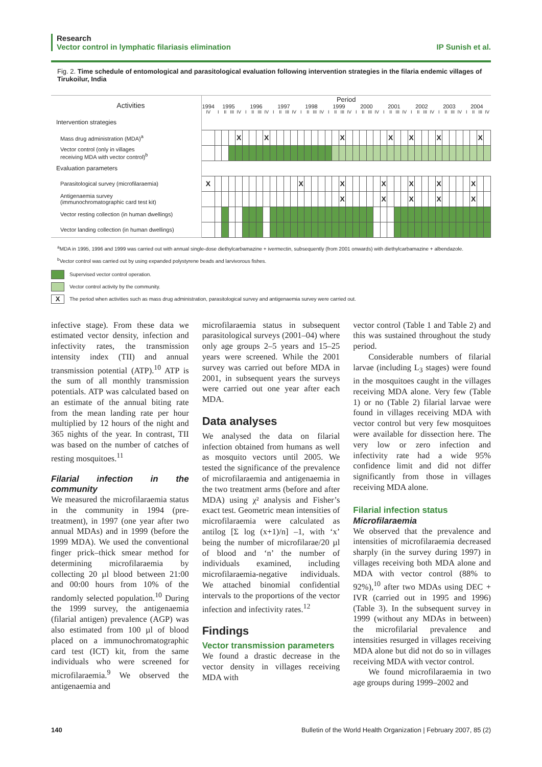Research
Vector control in lymphatic filariasis elimination IP Sunish et al.
Fig. 2. Time schedule of entomological and parasitological evaluation following intervention strategies in the filaria endemic villages of Tirukoilur, India
| Activities | Period | | | | | | | | | | | | | | | | | | | | | | | | | | | | | | | | | | | | | | | | |
| --- | --- | --- | --- | --- | --- | --- | --- | --- | --- | --- | --- | --- | --- | --- | --- | --- | --- | --- | --- | --- | --- | --- | --- | --- | --- | --- | --- | --- | --- | --- | --- | --- | --- | --- | --- | --- | --- | --- | --- | --- | --- |
| | 1994 | 1995 | | | | 1996 | | | | 1997 | | | | 1998 | | | | 1999 | | | | 2000 | | | | 2001 | | | | 2002 | | | | 2003 | | | | 2004 | | | |
| | IV | I | II | III | IV | I | II | III | IV | I | II | III | IV | I | II | III | IV | I | II | III | IV | I | II | III | IV | I | II | III | IV | I | II | III | IV | I | II | III | IV | I | II | III | IV |
| Intervention strategies | | | | | | | | | | | | | | | | | | | | | | | | | | | | | | | | | | | | | | | | | |
| Mass drug administration (MDA)<sup>a</sup> | | | | | X | | | | X | | | | | | | | | | | X | | | | | | | X | | | X | | | | X | | | | | | X | |
| Vector control (only in villages receiving MDA with vector control)<sup>b</sup> | | | | | | | | | | | | | | | | | | | | | | | | | | | | | | | | | | | | | | | | | |
| Evaluation parameters | | | | | | | | | | | | | | | | | | | | | | | | | | | | | | | | | | | | | | | | | |
| Parasitological survey (microfilaraemia) | X | | | | | | | | | | | | | X | | | | | | X | | | | | | X | | | | X | | | | X | | | | | X | | |
| Antigenaemia survey (immunochromatographic card test kit) | | | | | | | | | | | | | | | | | | | | X | | | | | | X | | | | X | | | | X | | | | | X | | |
| Vector resting collection (in human dwellings) | | | | | | | | | | | | | | | | | | | | | | | | | | | | | | | | | | | | | | | | | |
| Vector landing collection (in human dwellings) | | | | | | | | | | | | | | | | | | | | | | | | | | | | | | | | | | | | | | | | | |
<sup>a</sup> MDA in 1995, 1996 and 1999 was carried out with annual single-dose diethylcarbamazine + ivermectin, subsequently (from 2001 onwards) with diethylcarbamazine + albendazole.
<sup>b</sup> Vector control was carried out by using expanded polystyrene beads and larvivorous fishes.
Supervised vector control operation.
Vector control activity by the community.
X The period when activities such as mass drug administration, parasitological survey and antigenaemia survey were carried out.
infective stage). From these data we estimated vector density, infection and infectivity rates, the transmission intensity index (TII) and annual transmission potential (ATP).<sup>10</sup> ATP is the sum of all monthly transmission potentials. ATP was calculated based on an estimate of the annual biting rate from the mean landing rate per hour multiplied by 12 hours of the night and 365 nights of the year. In contrast, TII was based on the number of catches of resting mosquitoes.<sup>11</sup>
Filarial infection in the community
We measured the microfilaraemia status in the community in 1994 (pre-treatment), in 1997 (one year after two annual MDAs) and in 1999 (before the 1999 MDA). We used the conventional finger prick–thick smear method for determining microfilaraemia by collecting 20 µl blood between 21:00 and 00:00 hours from 10% of the randomly selected population.<sup>10</sup> During the 1999 survey, the antigenaemia (filarial antigen) prevalence (AGP) was also estimated from 100 µl of blood placed on a immunochromatographic card test (ICT) kit, from the same individuals who were screened for microfilaraemia.<sup>9</sup> We observed the antigenaemia and
microfilaraemia status in subsequent parasitological surveys (2001–04) where only age groups 2–5 years and 15–25 years were screened. While the 2001 survey was carried out before MDA in 2001, in subsequent years the surveys were carried out one year after each MDA.
Data analyses
We analysed the data on filarial infection obtained from humans as well as mosquito vectors until 2005. We tested the significance of the prevalence of microfilaraemia and antigenaemia in the two treatment arms (before and after MDA) using χ² analysis and Fisher’s exact test. Geometric mean intensities of microfilaraemia were calculated as antilog [Σ log (x+1)/n] –1, with ‘x’ being the number of microfilarae/20 µl of blood and ‘n’ the number of individuals examined, including microfilaraemia-negative individuals. We attached binomial confidential intervals to the proportions of the vector infection and infectivity rates.<sup>12</sup>
Findings
Vector transmission parameters
We found a drastic decrease in the vector density in villages receiving MDA with
vector control (Table 1 and Table 2) and this was sustained throughout the study period.
Considerable numbers of filarial larvae (including L<sub>3</sub> stages) were found in the mosquitoes caught in the villages receiving MDA alone. Very few (Table 1) or no (Table 2) filarial larvae were found in villages receiving MDA with vector control but very few mosquitoes were available for dissection here. The very low or zero infection and infectivity rate had a wide 95% confidence limit and did not differ significantly from those in villages receiving MDA alone.
Filarial infection status
Microfilaraemia
We observed that the prevalence and intensities of microfilaraemia decreased sharply (in the survey during 1997) in villages receiving both MDA alone and MDA with vector control (88% to 92%),<sup>10</sup> after two MDAs using DEC + IVR (carried out in 1995 and 1996) (Table 3). In the subsequent survey in 1999 (without any MDAs in between) the microfilarial prevalence and intensities resurged in villages receiving MDA alone but did not do so in villages receiving MDA with vector control.
We found microfilaraemia in two age groups during 1999–2002 and
140 Bulletin of the World Health Organization | February 2007, 85 (2)